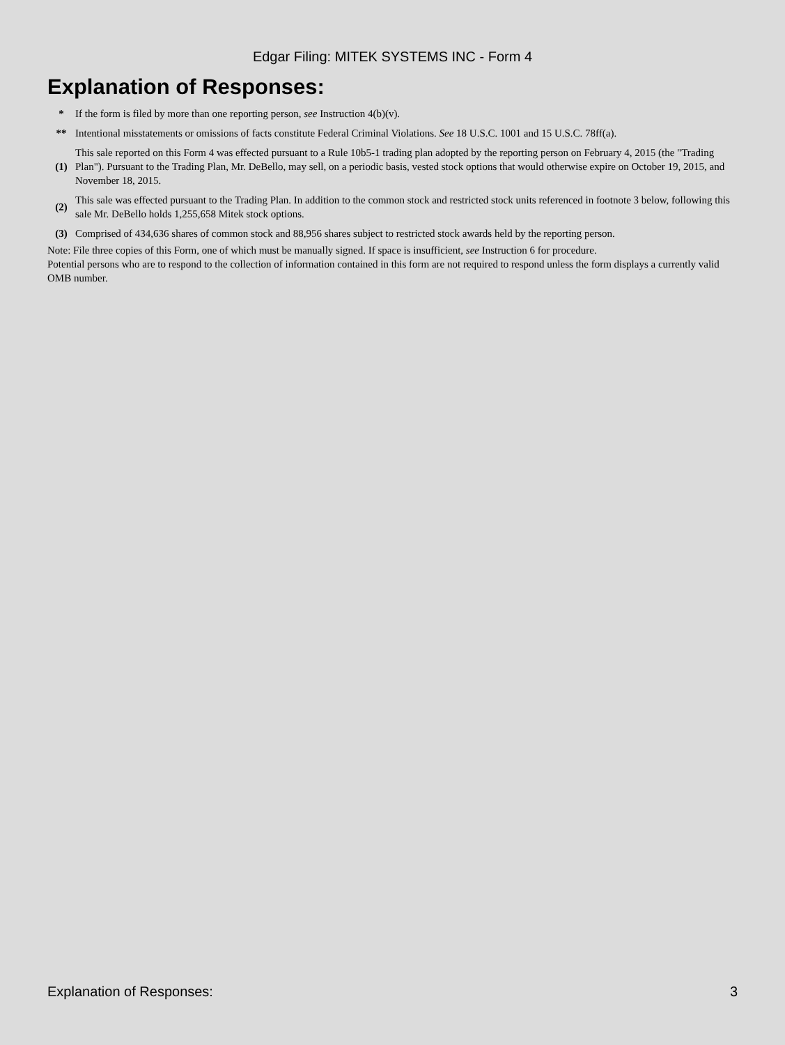Edgar Filing: MITEK SYSTEMS INC - Form 4
Explanation of Responses:
| * | If the form is filed by more than one reporting person, see Instruction 4(b)(v). |
| ** | Intentional misstatements or omissions of facts constitute Federal Criminal Violations. See 18 U.S.C. 1001 and 15 U.S.C. 78ff(a). |
| (1) | This sale reported on this Form 4 was effected pursuant to a Rule 10b5-1 trading plan adopted by the reporting person on February 4, 2015 (the "Trading Plan"). Pursuant to the Trading Plan, Mr. DeBello, may sell, on a periodic basis, vested stock options that would otherwise expire on October 19, 2015, and November 18, 2015. |
| (2) | This sale was effected pursuant to the Trading Plan. In addition to the common stock and restricted stock units referenced in footnote 3 below, following this sale Mr. DeBello holds 1,255,658 Mitek stock options. |
| (3) | Comprised of 434,636 shares of common stock and 88,956 shares subject to restricted stock awards held by the reporting person. |
Note: File three copies of this Form, one of which must be manually signed. If space is insufficient, see Instruction 6 for procedure.
Potential persons who are to respond to the collection of information contained in this form are not required to respond unless the form displays a currently valid OMB number.
Explanation of Responses: 3